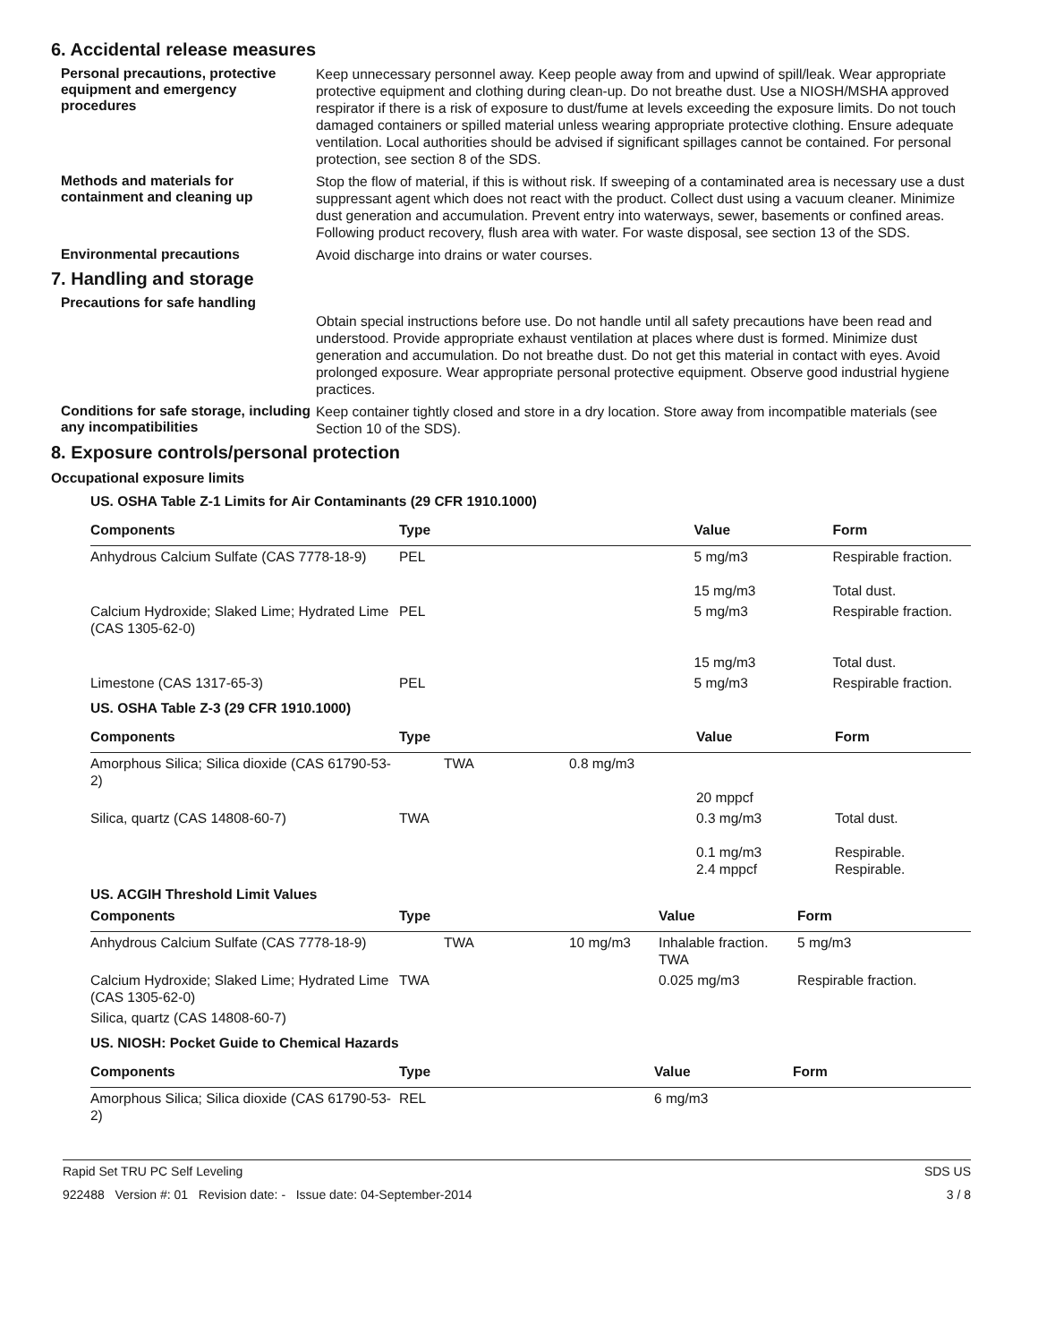6. Accidental release measures
Personal precautions, protective equipment and emergency procedures
Keep unnecessary personnel away. Keep people away from and upwind of spill/leak. Wear appropriate protective equipment and clothing during clean-up. Do not breathe dust. Use a NIOSH/MSHA approved respirator if there is a risk of exposure to dust/fume at levels exceeding the exposure limits. Do not touch damaged containers or spilled material unless wearing appropriate protective clothing. Ensure adequate ventilation. Local authorities should be advised if significant spillages cannot be contained. For personal protection, see section 8 of the SDS.
Methods and materials for containment and cleaning up
Stop the flow of material, if this is without risk. If sweeping of a contaminated area is necessary use a dust suppressant agent which does not react with the product. Collect dust using a vacuum cleaner. Minimize dust generation and accumulation. Prevent entry into waterways, sewer, basements or confined areas. Following product recovery, flush area with water. For waste disposal, see section 13 of the SDS.
Environmental precautions
Avoid discharge into drains or water courses.
7. Handling and storage
Precautions for safe handling
Obtain special instructions before use. Do not handle until all safety precautions have been read and understood. Provide appropriate exhaust ventilation at places where dust is formed. Minimize dust generation and accumulation. Do not breathe dust. Do not get this material in contact with eyes. Avoid prolonged exposure. Wear appropriate personal protective equipment. Observe good industrial hygiene practices.
Conditions for safe storage, including any incompatibilities
Keep container tightly closed and store in a dry location. Store away from incompatible materials (see Section 10 of the SDS).
8. Exposure controls/personal protection
Occupational exposure limits
US. OSHA Table Z-1 Limits for Air Contaminants (29 CFR 1910.1000)
| Components | Type | Value | Form |
| --- | --- | --- | --- |
| Anhydrous Calcium Sulfate (CAS 7778-18-9) | PEL | 5 mg/m3 15 mg/m3 | Respirable fraction. Total dust. |
| Calcium Hydroxide; Slaked Lime; Hydrated Lime (CAS 1305-62-0) | PEL | 5 mg/m3 15 mg/m3 | Respirable fraction. Total dust. |
| Limestone (CAS 1317-65-3) | PEL | 5 mg/m3 | Respirable fraction. |
US. OSHA Table Z-3 (29 CFR 1910.1000)
| Components | Type | | Value | Form |
| --- | --- | --- | --- | --- |
| Amorphous Silica; Silica dioxide (CAS 61790-53-2) | TWA | 0.8 mg/m3 | 20 mppcf | |
| Silica, quartz (CAS 14808-60-7) | TWA | | 0.3 mg/m3 0.1 mg/m3 2.4 mppcf | Total dust. Respirable. Respirable. |
US. ACGIH Threshold Limit Values
| Components | Type | | Value | Form |
| --- | --- | --- | --- | --- |
| Anhydrous Calcium Sulfate (CAS 7778-18-9) | TWA | 10 mg/m3 | Inhalable fraction. TWA | 5 mg/m3 |
| Calcium Hydroxide; Slaked Lime; Hydrated Lime (CAS 1305-62-0) | TWA | | 0.025 mg/m3 | Respirable fraction. |
| Silica, quartz (CAS 14808-60-7) | | | | |
US. NIOSH: Pocket Guide to Chemical Hazards
| Components | Type | Value | Form |
| --- | --- | --- | --- |
| Amorphous Silica; Silica dioxide (CAS 61790-53-2) | REL | 6 mg/m3 | |
Rapid Set TRU PC Self Leveling SDS US
922488 Version #: 01 Revision date: - Issue date: 04-September-2014 3 / 8